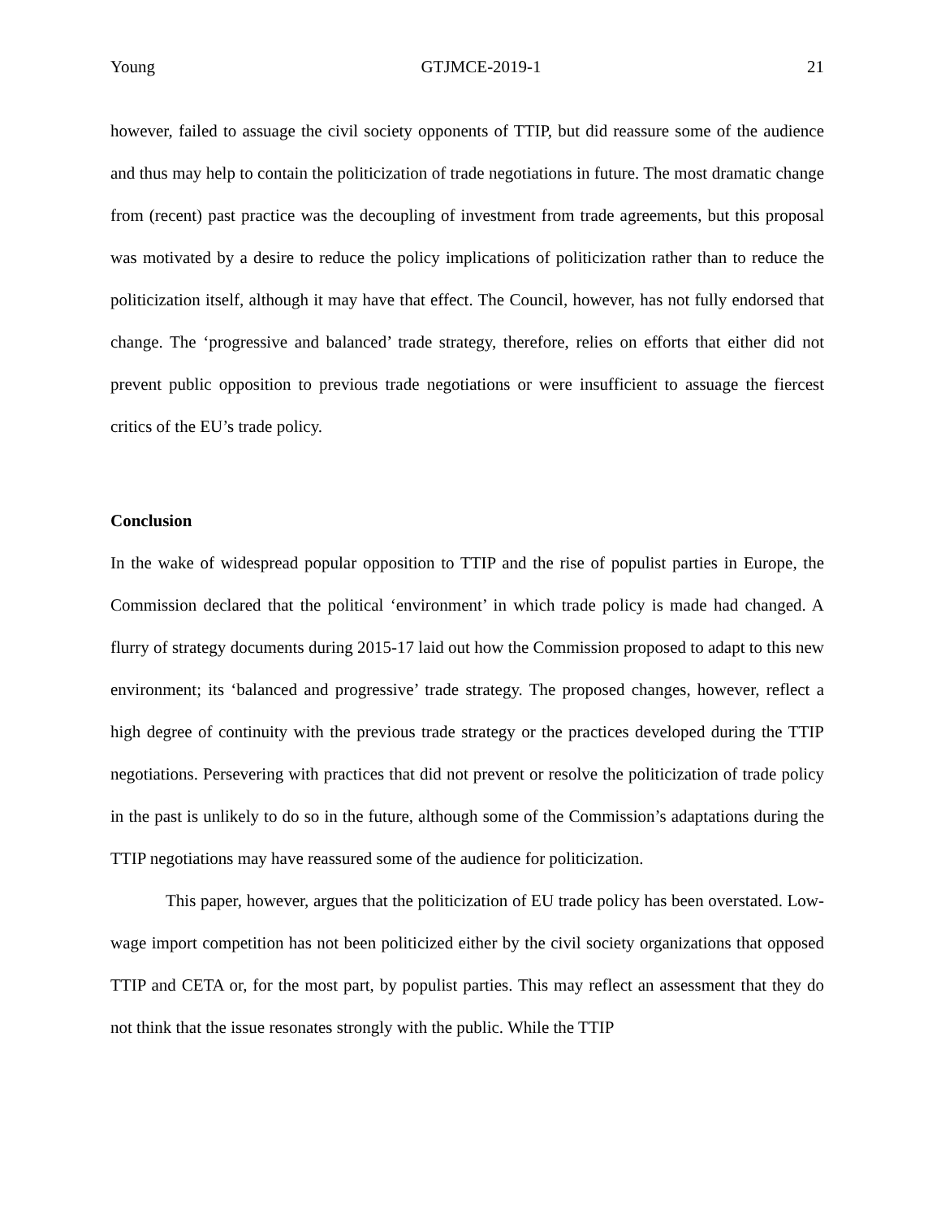Young GTJMCE-2019-1 21
however, failed to assuage the civil society opponents of TTIP, but did reassure some of the audience and thus may help to contain the politicization of trade negotiations in future. The most dramatic change from (recent) past practice was the decoupling of investment from trade agreements, but this proposal was motivated by a desire to reduce the policy implications of politicization rather than to reduce the politicization itself, although it may have that effect. The Council, however, has not fully endorsed that change. The ‘progressive and balanced’ trade strategy, therefore, relies on efforts that either did not prevent public opposition to previous trade negotiations or were insufficient to assuage the fiercest critics of the EU’s trade policy.
Conclusion
In the wake of widespread popular opposition to TTIP and the rise of populist parties in Europe, the Commission declared that the political ‘environment’ in which trade policy is made had changed. A flurry of strategy documents during 2015-17 laid out how the Commission proposed to adapt to this new environment; its ‘balanced and progressive’ trade strategy. The proposed changes, however, reflect a high degree of continuity with the previous trade strategy or the practices developed during the TTIP negotiations. Persevering with practices that did not prevent or resolve the politicization of trade policy in the past is unlikely to do so in the future, although some of the Commission’s adaptations during the TTIP negotiations may have reassured some of the audience for politicization.
This paper, however, argues that the politicization of EU trade policy has been overstated. Low-wage import competition has not been politicized either by the civil society organizations that opposed TTIP and CETA or, for the most part, by populist parties. This may reflect an assessment that they do not think that the issue resonates strongly with the public. While the TTIP